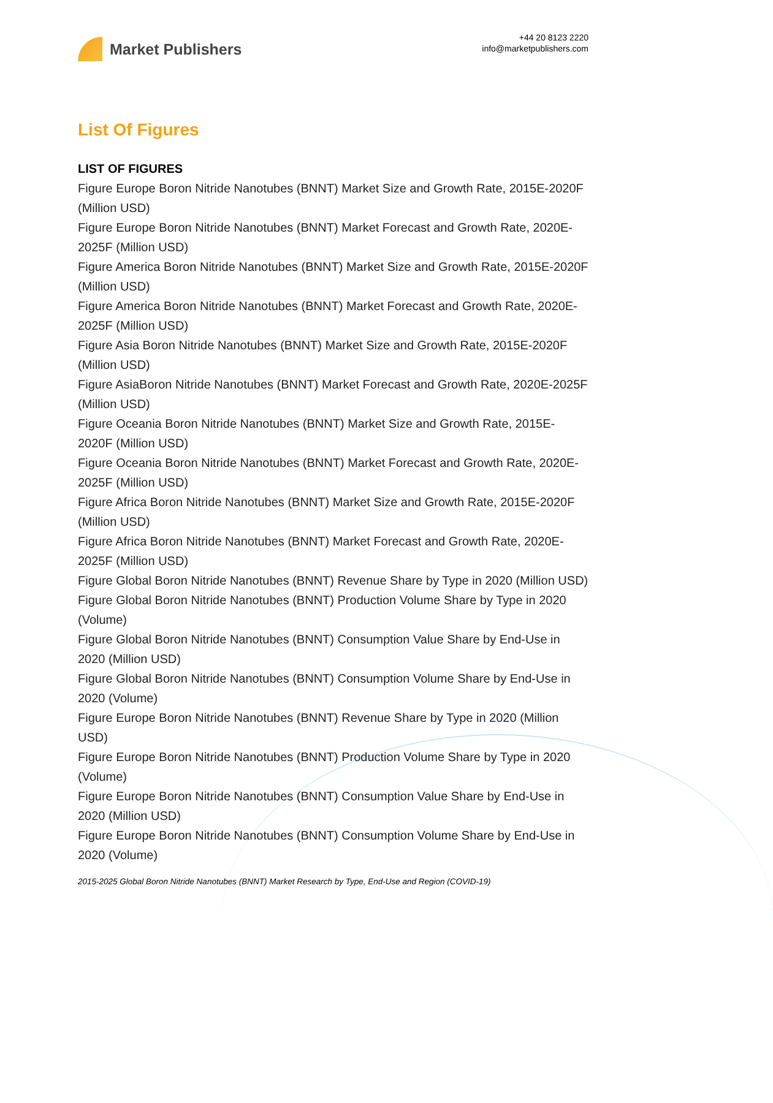Market Publishers
+44 20 8123 2220
info@marketpublishers.com
List Of Figures
LIST OF FIGURES
Figure Europe Boron Nitride Nanotubes (BNNT) Market Size and Growth Rate, 2015E-2020F (Million USD)
Figure Europe Boron Nitride Nanotubes (BNNT) Market Forecast and Growth Rate, 2020E-2025F (Million USD)
Figure America Boron Nitride Nanotubes (BNNT) Market Size and Growth Rate, 2015E-2020F (Million USD)
Figure America Boron Nitride Nanotubes (BNNT) Market Forecast and Growth Rate, 2020E-2025F (Million USD)
Figure Asia Boron Nitride Nanotubes (BNNT) Market Size and Growth Rate, 2015E-2020F (Million USD)
Figure AsiaBoron Nitride Nanotubes (BNNT) Market Forecast and Growth Rate, 2020E-2025F (Million USD)
Figure Oceania Boron Nitride Nanotubes (BNNT) Market Size and Growth Rate, 2015E-2020F (Million USD)
Figure Oceania Boron Nitride Nanotubes (BNNT) Market Forecast and Growth Rate, 2020E-2025F (Million USD)
Figure Africa Boron Nitride Nanotubes (BNNT) Market Size and Growth Rate, 2015E-2020F (Million USD)
Figure Africa Boron Nitride Nanotubes (BNNT) Market Forecast and Growth Rate, 2020E-2025F (Million USD)
Figure Global Boron Nitride Nanotubes (BNNT) Revenue Share by Type in 2020 (Million USD)
Figure Global Boron Nitride Nanotubes (BNNT) Production Volume Share by Type in 2020 (Volume)
Figure Global Boron Nitride Nanotubes (BNNT) Consumption Value Share by End-Use in 2020 (Million USD)
Figure Global Boron Nitride Nanotubes (BNNT) Consumption Volume Share by End-Use in 2020 (Volume)
Figure Europe Boron Nitride Nanotubes (BNNT) Revenue Share by Type in 2020 (Million USD)
Figure Europe Boron Nitride Nanotubes (BNNT) Production Volume Share by Type in 2020 (Volume)
Figure Europe Boron Nitride Nanotubes (BNNT) Consumption Value Share by End-Use in 2020 (Million USD)
Figure Europe Boron Nitride Nanotubes (BNNT) Consumption Volume Share by End-Use in 2020 (Volume)
2015-2025 Global Boron Nitride Nanotubes (BNNT) Market Research by Type, End-Use and Region (COVID-19)